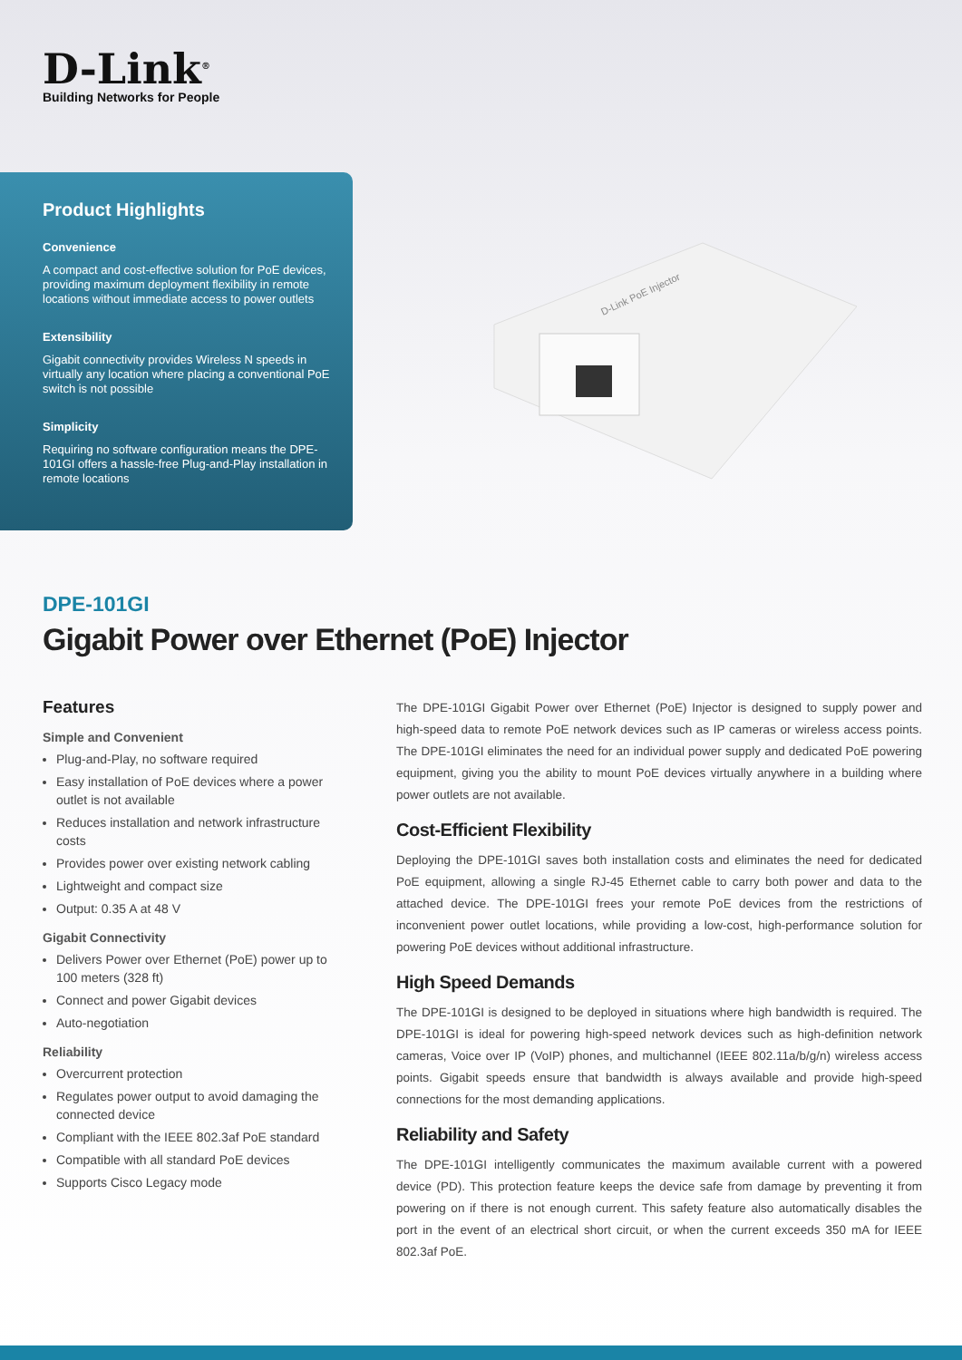D-Link<sup>®</sup>
Building Networks for People
Product Highlights
Convenience
A compact and cost-effective solution for PoE devices, providing maximum deployment flexibility in remote locations without immediate access to power outlets
Extensibility
Gigabit connectivity provides Wireless N speeds in virtually any location where placing a conventional PoE switch is not possible
Simplicity
Requiring no software configuration means the DPE-101GI offers a hassle-free Plug-and-Play installation in remote locations
D-Link PoE Injector
DPE-101GI
Gigabit Power over Ethernet (PoE) Injector
Features
Simple and Convenient
Plug-and-Play, no software required
Easy installation of PoE devices where a power outlet is not available
Reduces installation and network infrastructure costs
Provides power over existing network cabling
Lightweight and compact size
Output: 0.35 A at 48 V
Gigabit Connectivity
Delivers Power over Ethernet (PoE) power up to 100 meters (328 ft)
Connect and power Gigabit devices
Auto-negotiation
Reliability
Overcurrent protection
Regulates power output to avoid damaging the connected device
Compliant with the IEEE 802.3af PoE standard
Compatible with all standard PoE devices
Supports Cisco Legacy mode
The DPE-101GI Gigabit Power over Ethernet (PoE) Injector is designed to supply power and high-speed data to remote PoE network devices such as IP cameras or wireless access points. The DPE-101GI eliminates the need for an individual power supply and dedicated PoE powering equipment, giving you the ability to mount PoE devices virtually anywhere in a building where power outlets are not available.
Cost-Efficient Flexibility
Deploying the DPE-101GI saves both installation costs and eliminates the need for dedicated PoE equipment, allowing a single RJ-45 Ethernet cable to carry both power and data to the attached device. The DPE-101GI frees your remote PoE devices from the restrictions of inconvenient power outlet locations, while providing a low-cost, high-performance solution for powering PoE devices without additional infrastructure.
High Speed Demands
The DPE-101GI is designed to be deployed in situations where high bandwidth is required. The DPE-101GI is ideal for powering high-speed network devices such as high-definition network cameras, Voice over IP (VoIP) phones, and multichannel (IEEE 802.11a/b/g/n) wireless access points. Gigabit speeds ensure that bandwidth is always available and provide high-speed connections for the most demanding applications.
Reliability and Safety
The DPE-101GI intelligently communicates the maximum available current with a powered device (PD). This protection feature keeps the device safe from damage by preventing it from powering on if there is not enough current. This safety feature also automatically disables the port in the event of an electrical short circuit, or when the current exceeds 350 mA for IEEE 802.3af PoE.